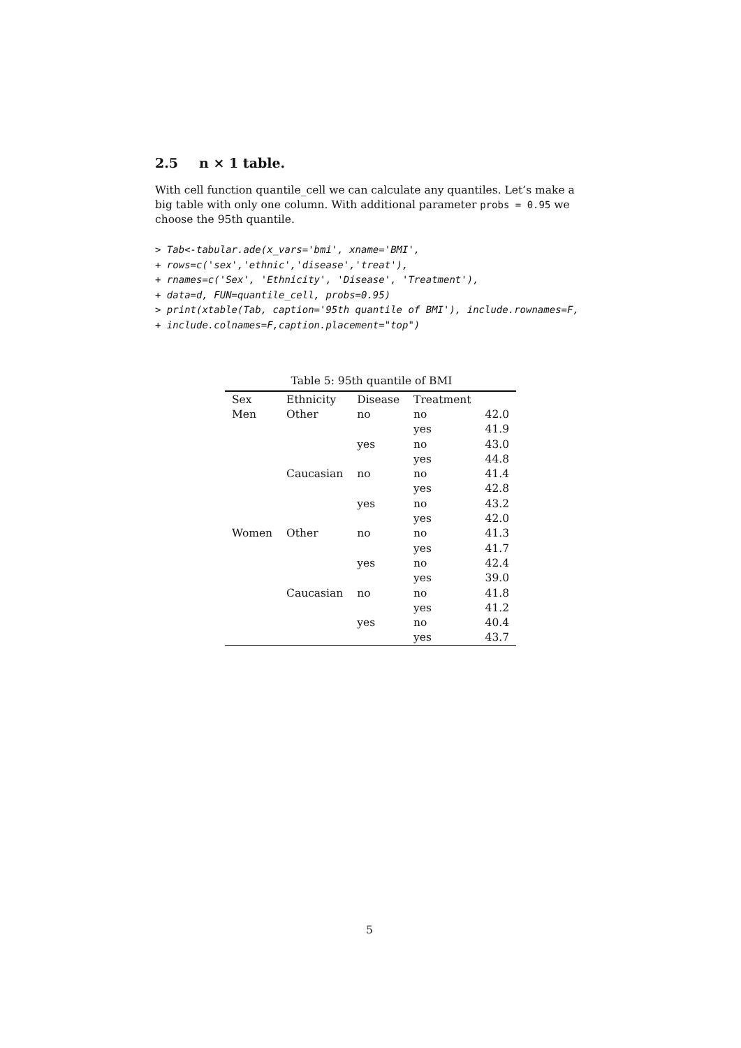2.5 n × 1 table.
With cell function quantile_cell we can calculate any quantiles. Let’s make a big table with only one column. With additional parameter probs = 0.95 we choose the 95th quantile.
> Tab<-tabular.ade(x_vars='bmi', xname='BMI',
+ rows=c('sex','ethnic','disease','treat'),
+ rnames=c('Sex', 'Ethnicity', 'Disease', 'Treatment'),
+ data=d, FUN=quantile_cell, probs=0.95)
> print(xtable(Tab, caption='95th quantile of BMI'), include.rownames=F,
+ include.colnames=F,caption.placement="top")
Table 5: 95th quantile of BMI
| Sex | Ethnicity | Disease | Treatment | |
| Men | Other | no | no | 42.0 |
| | | | yes | 41.9 |
| | | yes | no | 43.0 |
| | | | yes | 44.8 |
| | Caucasian | no | no | 41.4 |
| | | | yes | 42.8 |
| | | yes | no | 43.2 |
| | | | yes | 42.0 |
| Women | Other | no | no | 41.3 |
| | | | yes | 41.7 |
| | | yes | no | 42.4 |
| | | | yes | 39.0 |
| | Caucasian | no | no | 41.8 |
| | | | yes | 41.2 |
| | | yes | no | 40.4 |
| | | | yes | 43.7 |
5